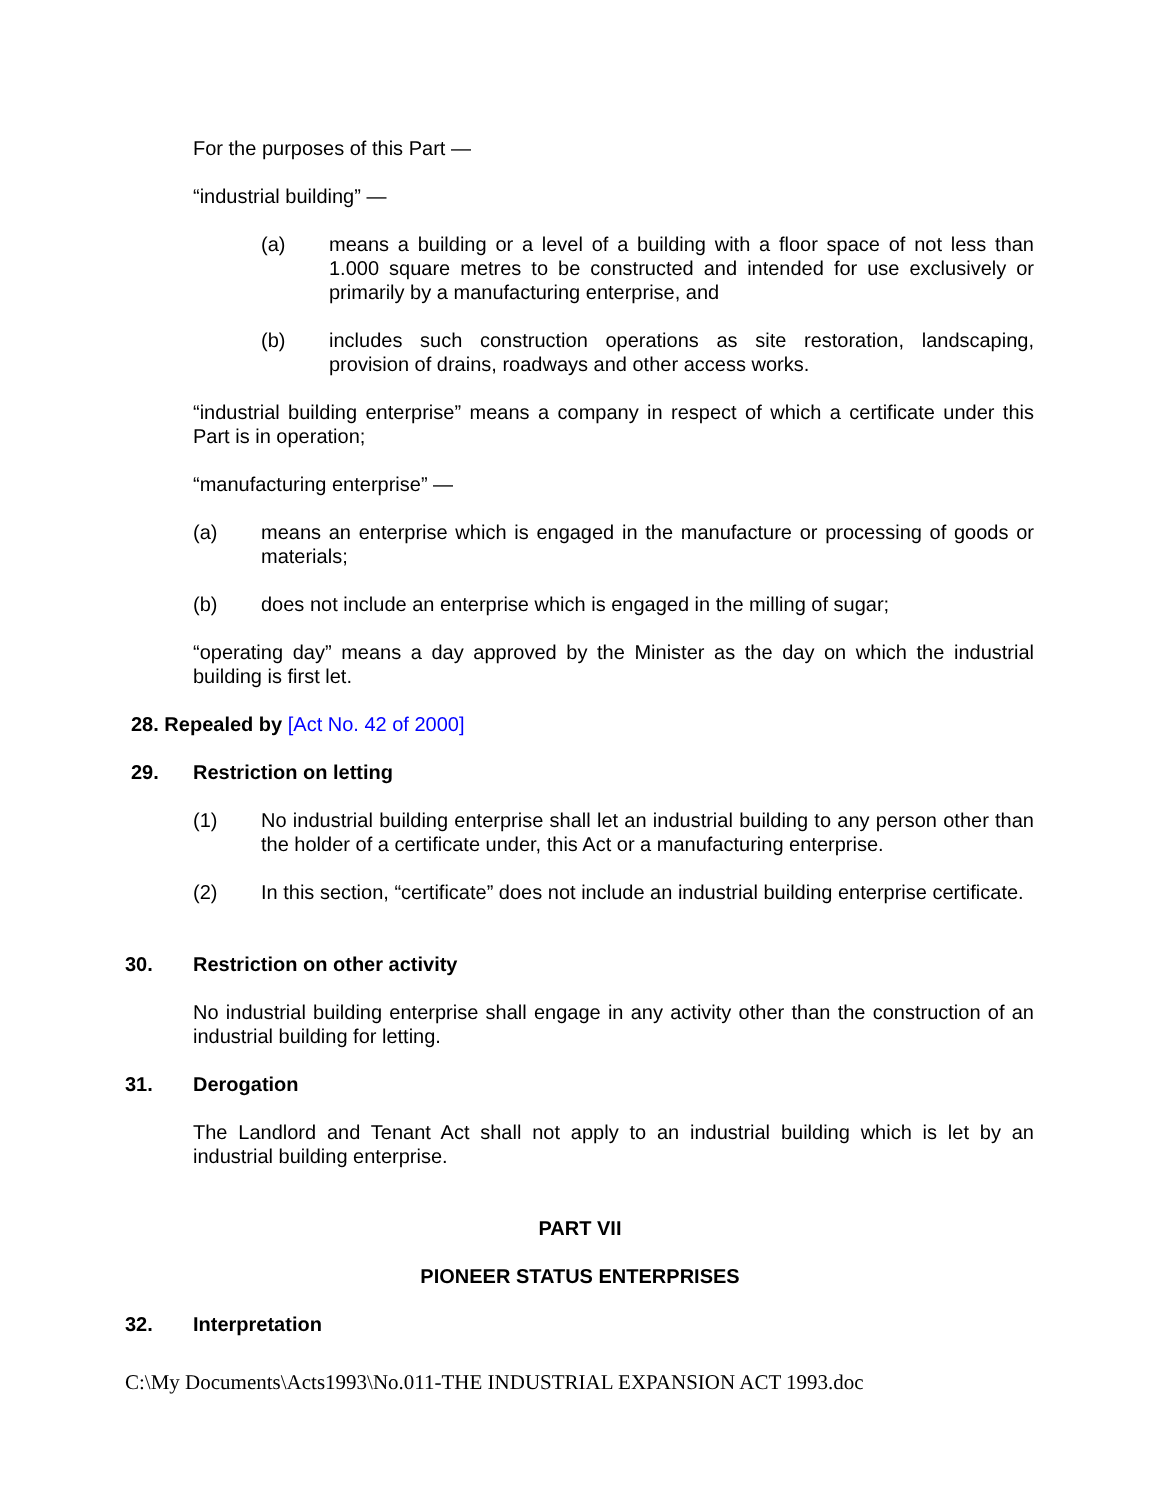For the purposes of this Part —
“industrial building” —
(a) means a building or a level of a building with a floor space of not less than 1.000 square metres to be constructed and intended for use exclusively or primarily by a manufacturing enterprise, and
(b) includes such construction operations as site restoration, landscaping, provision of drains, roadways and other access works.
“industrial building enterprise” means a company in respect of which a certificate under this Part is in operation;
“manufacturing enterprise” —
(a) means an enterprise which is engaged in the manufacture or processing of goods or materials;
(b) does not include an enterprise which is engaged in the milling of sugar;
“operating day” means a day approved by the Minister as the day on which the industrial building is first let.
28. Repealed by [Act No. 42 of 2000]
29. Restriction on letting
(1) No industrial building enterprise shall let an industrial building to any person other than the holder of a certificate under, this Act or a manufacturing enterprise.
(2) In this section, “certificate” does not include an industrial building enterprise certificate.
30. Restriction on other activity
No industrial building enterprise shall engage in any activity other than the construction of an industrial building for letting.
31. Derogation
The Landlord and Tenant Act shall not apply to an industrial building which is let by an industrial building enterprise.
PART VII
PIONEER STATUS ENTERPRISES
32. Interpretation
C:\My Documents\Acts1993\No.011-THE INDUSTRIAL EXPANSION ACT 1993.doc